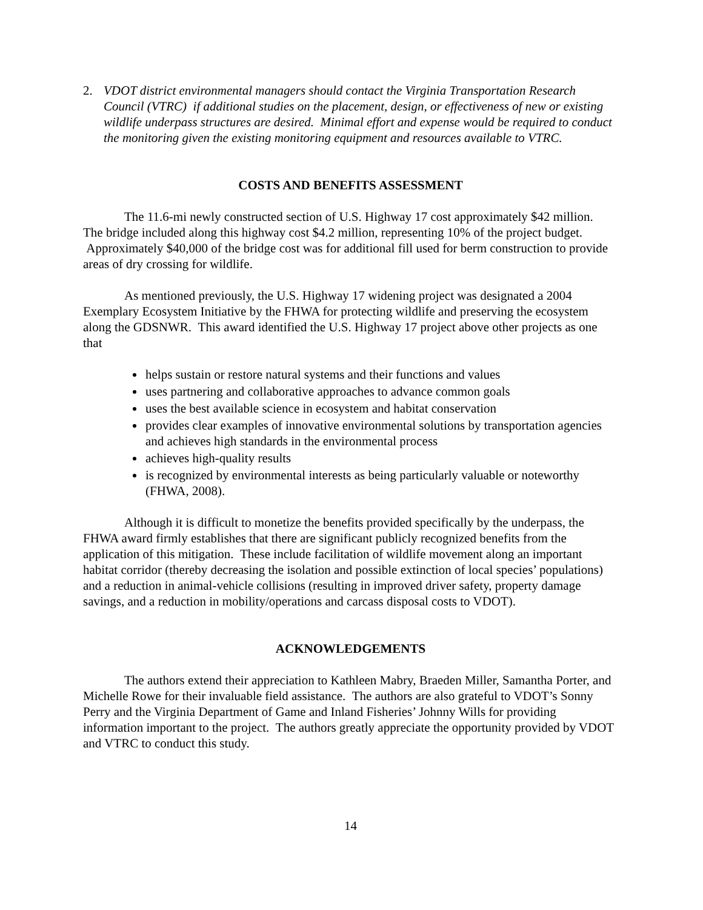2. VDOT district environmental managers should contact the Virginia Transportation Research Council (VTRC) if additional studies on the placement, design, or effectiveness of new or existing wildlife underpass structures are desired. Minimal effort and expense would be required to conduct the monitoring given the existing monitoring equipment and resources available to VTRC.
COSTS AND BENEFITS ASSESSMENT
The 11.6-mi newly constructed section of U.S. Highway 17 cost approximately $42 million. The bridge included along this highway cost $4.2 million, representing 10% of the project budget. Approximately $40,000 of the bridge cost was for additional fill used for berm construction to provide areas of dry crossing for wildlife.
As mentioned previously, the U.S. Highway 17 widening project was designated a 2004 Exemplary Ecosystem Initiative by the FHWA for protecting wildlife and preserving the ecosystem along the GDSNWR. This award identified the U.S. Highway 17 project above other projects as one that
helps sustain or restore natural systems and their functions and values
uses partnering and collaborative approaches to advance common goals
uses the best available science in ecosystem and habitat conservation
provides clear examples of innovative environmental solutions by transportation agencies and achieves high standards in the environmental process
achieves high-quality results
is recognized by environmental interests as being particularly valuable or noteworthy (FHWA, 2008).
Although it is difficult to monetize the benefits provided specifically by the underpass, the FHWA award firmly establishes that there are significant publicly recognized benefits from the application of this mitigation. These include facilitation of wildlife movement along an important habitat corridor (thereby decreasing the isolation and possible extinction of local species’ populations) and a reduction in animal-vehicle collisions (resulting in improved driver safety, property damage savings, and a reduction in mobility/operations and carcass disposal costs to VDOT).
ACKNOWLEDGEMENTS
The authors extend their appreciation to Kathleen Mabry, Braeden Miller, Samantha Porter, and Michelle Rowe for their invaluable field assistance. The authors are also grateful to VDOT’s Sonny Perry and the Virginia Department of Game and Inland Fisheries’ Johnny Wills for providing information important to the project. The authors greatly appreciate the opportunity provided by VDOT and VTRC to conduct this study.
14